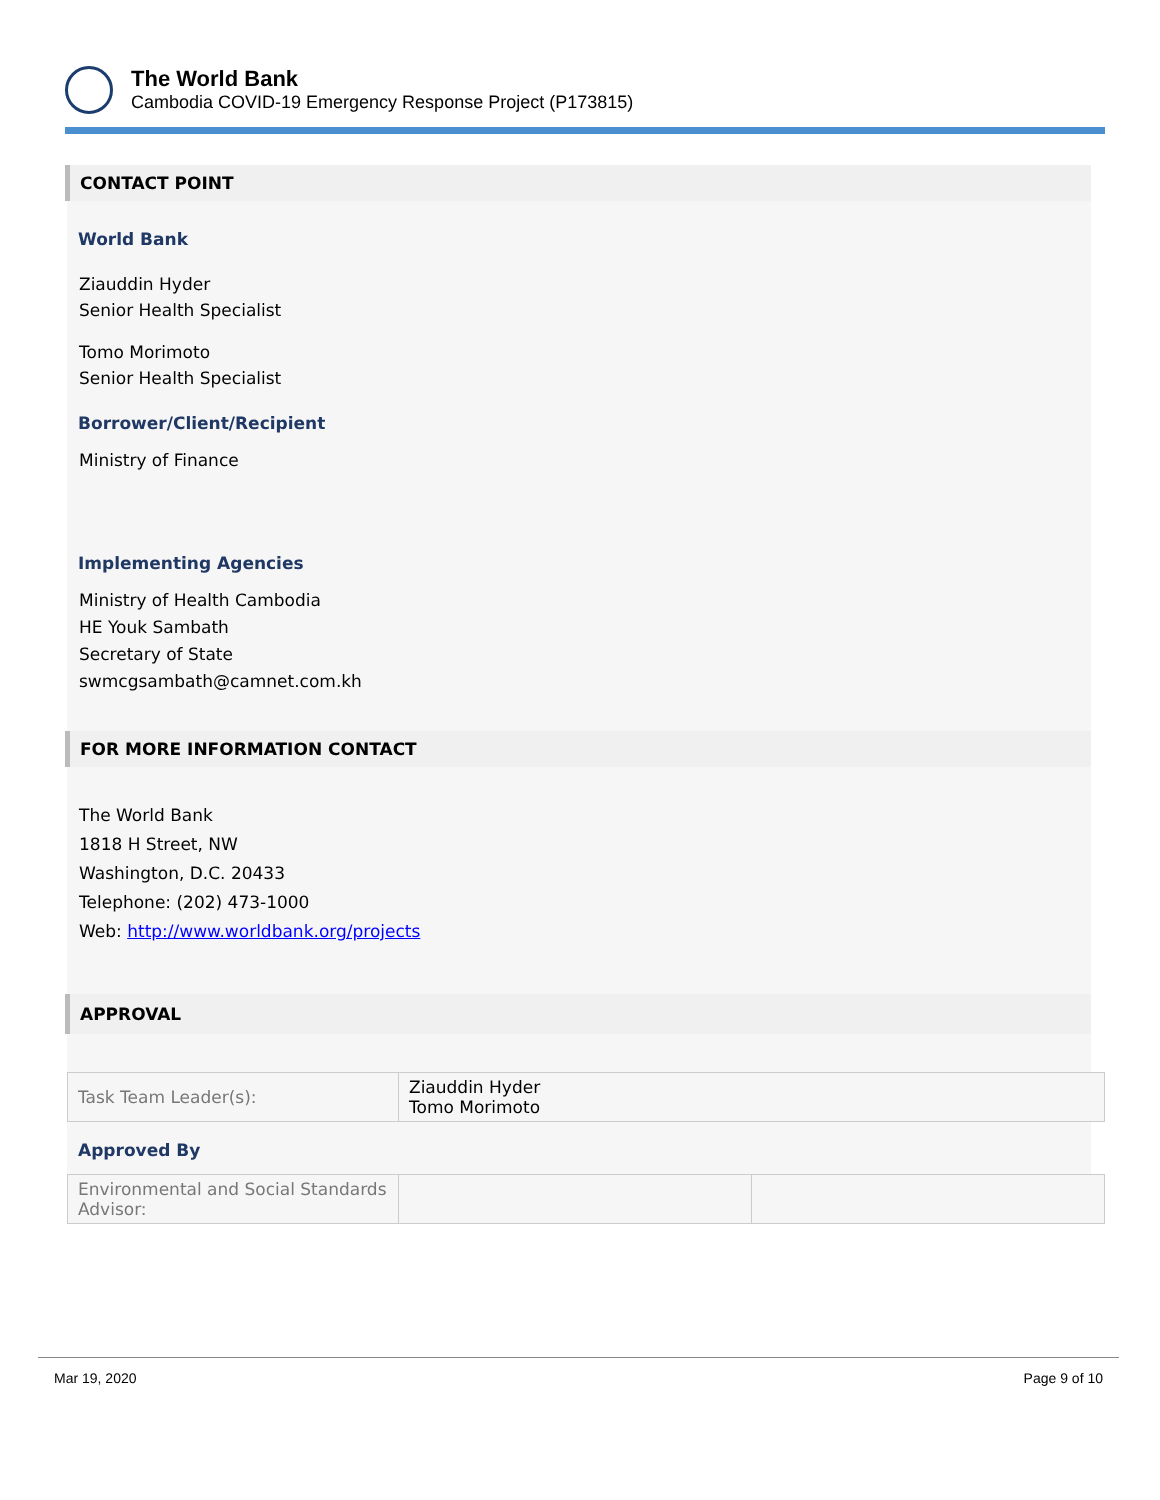The World Bank
Cambodia COVID-19 Emergency Response Project (P173815)
CONTACT POINT
World Bank
Ziauddin Hyder
Senior Health Specialist
Tomo Morimoto
Senior Health Specialist
Borrower/Client/Recipient
Ministry of Finance
Implementing Agencies
Ministry of Health Cambodia
HE Youk Sambath
Secretary of State
swmcgsambath@camnet.com.kh
FOR MORE INFORMATION CONTACT
The World Bank
1818 H Street, NW
Washington, D.C. 20433
Telephone: (202) 473-1000
Web: http://www.worldbank.org/projects
APPROVAL
| Task Team Leader(s): | Ziauddin Hyder Tomo Morimoto |
Approved By
| Environmental and Social Standards Advisor: | | |
Mar 19, 2020 Page 9 of 10